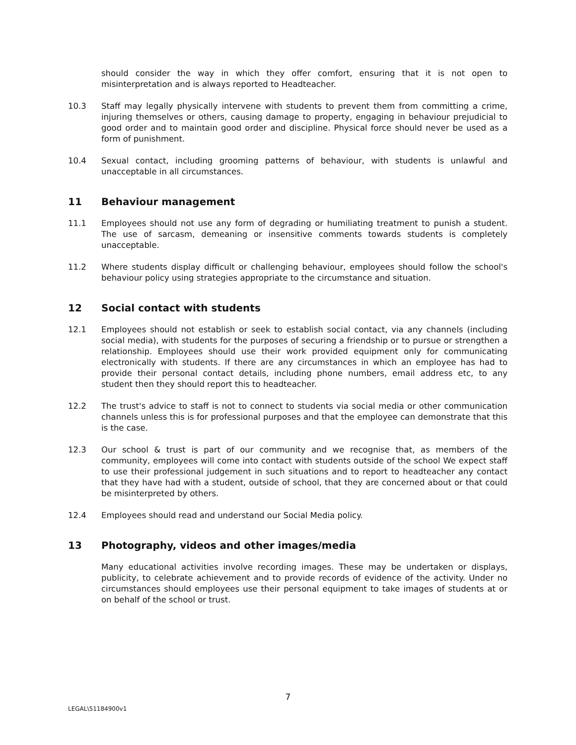should consider the way in which they offer comfort, ensuring that it is not open to misinterpretation and is always reported to Headteacher.
10.3 Staff may legally physically intervene with students to prevent them from committing a crime, injuring themselves or others, causing damage to property, engaging in behaviour prejudicial to good order and to maintain good order and discipline. Physical force should never be used as a form of punishment.
10.4 Sexual contact, including grooming patterns of behaviour, with students is unlawful and unacceptable in all circumstances.
11 Behaviour management
11.1 Employees should not use any form of degrading or humiliating treatment to punish a student. The use of sarcasm, demeaning or insensitive comments towards students is completely unacceptable.
11.2 Where students display difficult or challenging behaviour, employees should follow the school's behaviour policy using strategies appropriate to the circumstance and situation.
12 Social contact with students
12.1 Employees should not establish or seek to establish social contact, via any channels (including social media), with students for the purposes of securing a friendship or to pursue or strengthen a relationship. Employees should use their work provided equipment only for communicating electronically with students. If there are any circumstances in which an employee has had to provide their personal contact details, including phone numbers, email address etc, to any student then they should report this to headteacher.
12.2 The trust's advice to staff is not to connect to students via social media or other communication channels unless this is for professional purposes and that the employee can demonstrate that this is the case.
12.3 Our school & trust is part of our community and we recognise that, as members of the community, employees will come into contact with students outside of the school We expect staff to use their professional judgement in such situations and to report to headteacher any contact that they have had with a student, outside of school, that they are concerned about or that could be misinterpreted by others.
12.4 Employees should read and understand our Social Media policy.
13 Photography, videos and other images/media
Many educational activities involve recording images. These may be undertaken or displays, publicity, to celebrate achievement and to provide records of evidence of the activity. Under no circumstances should employees use their personal equipment to take images of students at or on behalf of the school or trust.
7
LEGAL\51184900v1